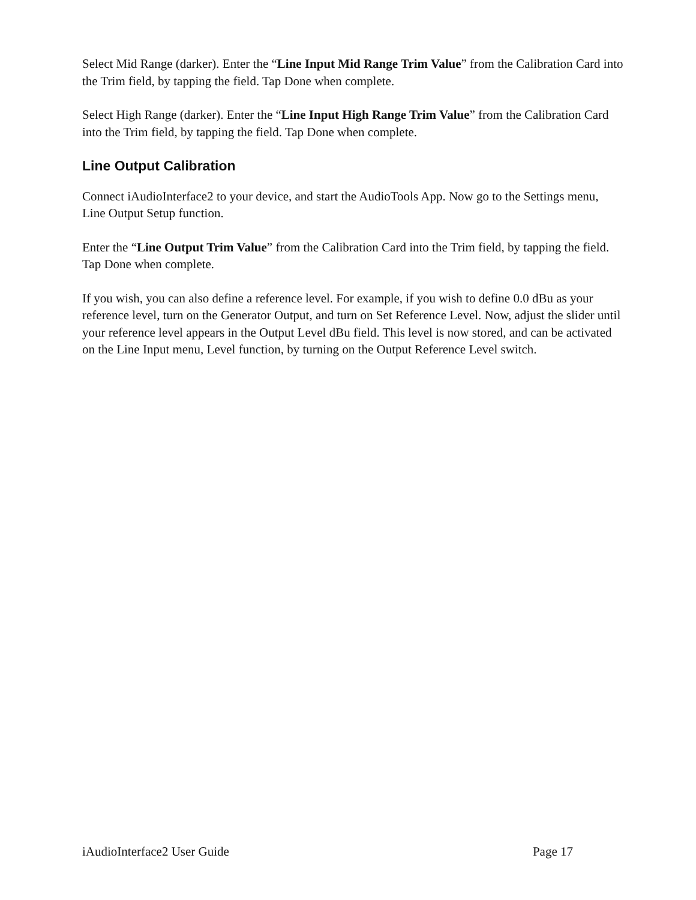Select Mid Range (darker). Enter the “Line Input Mid Range Trim Value” from the Calibration Card into the Trim field, by tapping the field. Tap Done when complete.
Select High Range (darker). Enter the “Line Input High Range Trim Value” from the Calibration Card into the Trim field, by tapping the field. Tap Done when complete.
Line Output Calibration
Connect iAudioInterface2 to your device, and start the AudioTools App. Now go to the Settings menu, Line Output Setup function.
Enter the “Line Output Trim Value” from the Calibration Card into the Trim field, by tapping the field. Tap Done when complete.
If you wish, you can also define a reference level. For example, if you wish to define 0.0 dBu as your reference level, turn on the Generator Output, and turn on Set Reference Level. Now, adjust the slider until your reference level appears in the Output Level dBu field. This level is now stored, and can be activated on the Line Input menu, Level function, by turning on the Output Reference Level switch.
iAudioInterface2 User Guide Page 17